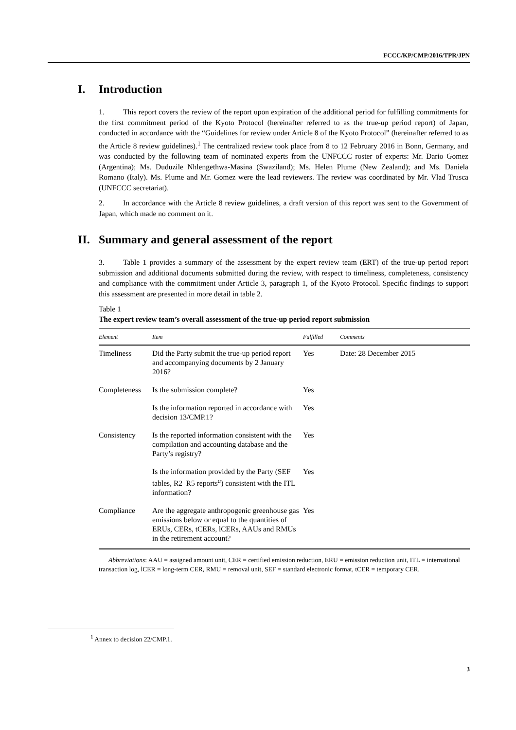FCCC/KP/CMP/2016/TPR/JPN
I. Introduction
1. This report covers the review of the report upon expiration of the additional period for fulfilling commitments for the first commitment period of the Kyoto Protocol (hereinafter referred to as the true-up period report) of Japan, conducted in accordance with the “Guidelines for review under Article 8 of the Kyoto Protocol” (hereinafter referred to as the Article 8 review guidelines).<sup>1</sup> The centralized review took place from 8 to 12 February 2016 in Bonn, Germany, and was conducted by the following team of nominated experts from the UNFCCC roster of experts: Mr. Dario Gomez (Argentina); Ms. Duduzile Nhlengethwa-Masina (Swaziland); Ms. Helen Plume (New Zealand); and Ms. Daniela Romano (Italy). Ms. Plume and Mr. Gomez were the lead reviewers. The review was coordinated by Mr. Vlad Trusca (UNFCCC secretariat).
2. In accordance with the Article 8 review guidelines, a draft version of this report was sent to the Government of Japan, which made no comment on it.
II. Summary and general assessment of the report
3. Table 1 provides a summary of the assessment by the expert review team (ERT) of the true-up period report submission and additional documents submitted during the review, with respect to timeliness, completeness, consistency and compliance with the commitment under Article 3, paragraph 1, of the Kyoto Protocol. Specific findings to support this assessment are presented in more detail in table 2.
Table 1
The expert review team’s overall assessment of the true-up period report submission
| Element | Item | Fulfilled | Comments |
| --- | --- | --- | --- |
| Timeliness | Did the Party submit the true-up period report and accompanying documents by 2 January 2016? | Yes | Date: 28 December 2015 |
| Completeness | Is the submission complete? | Yes | |
| | Is the information reported in accordance with decision 13/CMP.1? | Yes | |
| Consistency | Is the reported information consistent with the compilation and accounting database and the Party’s registry? | Yes | |
| | Is the information provided by the Party (SEF tables, R2–R5 reports<sup>a</sup>) consistent with the ITL information? | Yes | |
| Compliance | Are the aggregate anthropogenic greenhouse gas emissions below or equal to the quantities of ERUs, CERs, tCERs, lCERs, AAUs and RMUs in the retirement account? | Yes | |
Abbreviations: AAU = assigned amount unit, CER = certified emission reduction, ERU = emission reduction unit, ITL = international transaction log, lCER = long-term CER, RMU = removal unit, SEF = standard electronic format, tCER = temporary CER.
<sup>1</sup> Annex to decision 22/CMP.1.
3